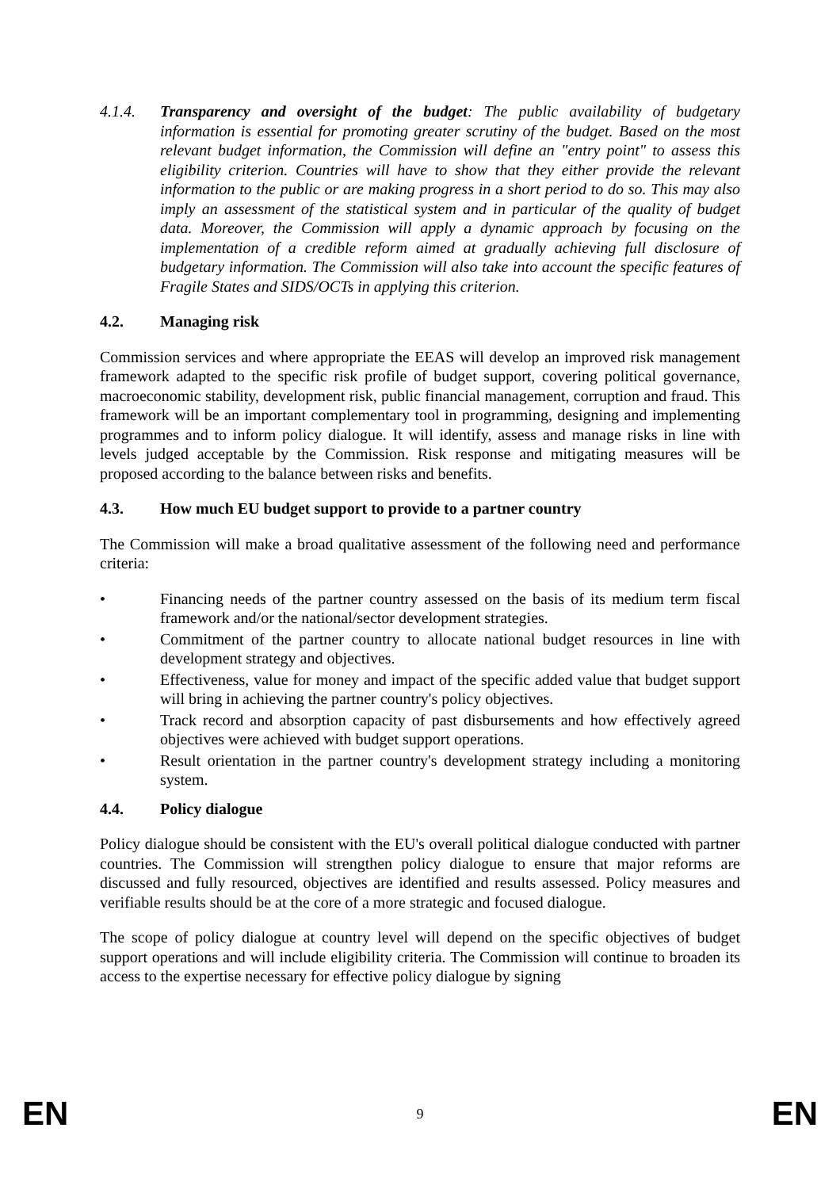4.1.4. Transparency and oversight of the budget: The public availability of budgetary information is essential for promoting greater scrutiny of the budget. Based on the most relevant budget information, the Commission will define an "entry point" to assess this eligibility criterion. Countries will have to show that they either provide the relevant information to the public or are making progress in a short period to do so. This may also imply an assessment of the statistical system and in particular of the quality of budget data. Moreover, the Commission will apply a dynamic approach by focusing on the implementation of a credible reform aimed at gradually achieving full disclosure of budgetary information. The Commission will also take into account the specific features of Fragile States and SIDS/OCTs in applying this criterion.
4.2. Managing risk
Commission services and where appropriate the EEAS will develop an improved risk management framework adapted to the specific risk profile of budget support, covering political governance, macroeconomic stability, development risk, public financial management, corruption and fraud. This framework will be an important complementary tool in programming, designing and implementing programmes and to inform policy dialogue. It will identify, assess and manage risks in line with levels judged acceptable by the Commission. Risk response and mitigating measures will be proposed according to the balance between risks and benefits.
4.3. How much EU budget support to provide to a partner country
The Commission will make a broad qualitative assessment of the following need and performance criteria:
• Financing needs of the partner country assessed on the basis of its medium term fiscal framework and/or the national/sector development strategies.
• Commitment of the partner country to allocate national budget resources in line with development strategy and objectives.
• Effectiveness, value for money and impact of the specific added value that budget support will bring in achieving the partner country's policy objectives.
• Track record and absorption capacity of past disbursements and how effectively agreed objectives were achieved with budget support operations.
• Result orientation in the partner country's development strategy including a monitoring system.
4.4. Policy dialogue
Policy dialogue should be consistent with the EU's overall political dialogue conducted with partner countries. The Commission will strengthen policy dialogue to ensure that major reforms are discussed and fully resourced, objectives are identified and results assessed. Policy measures and verifiable results should be at the core of a more strategic and focused dialogue.
The scope of policy dialogue at country level will depend on the specific objectives of budget support operations and will include eligibility criteria. The Commission will continue to broaden its access to the expertise necessary for effective policy dialogue by signing
EN 9 EN